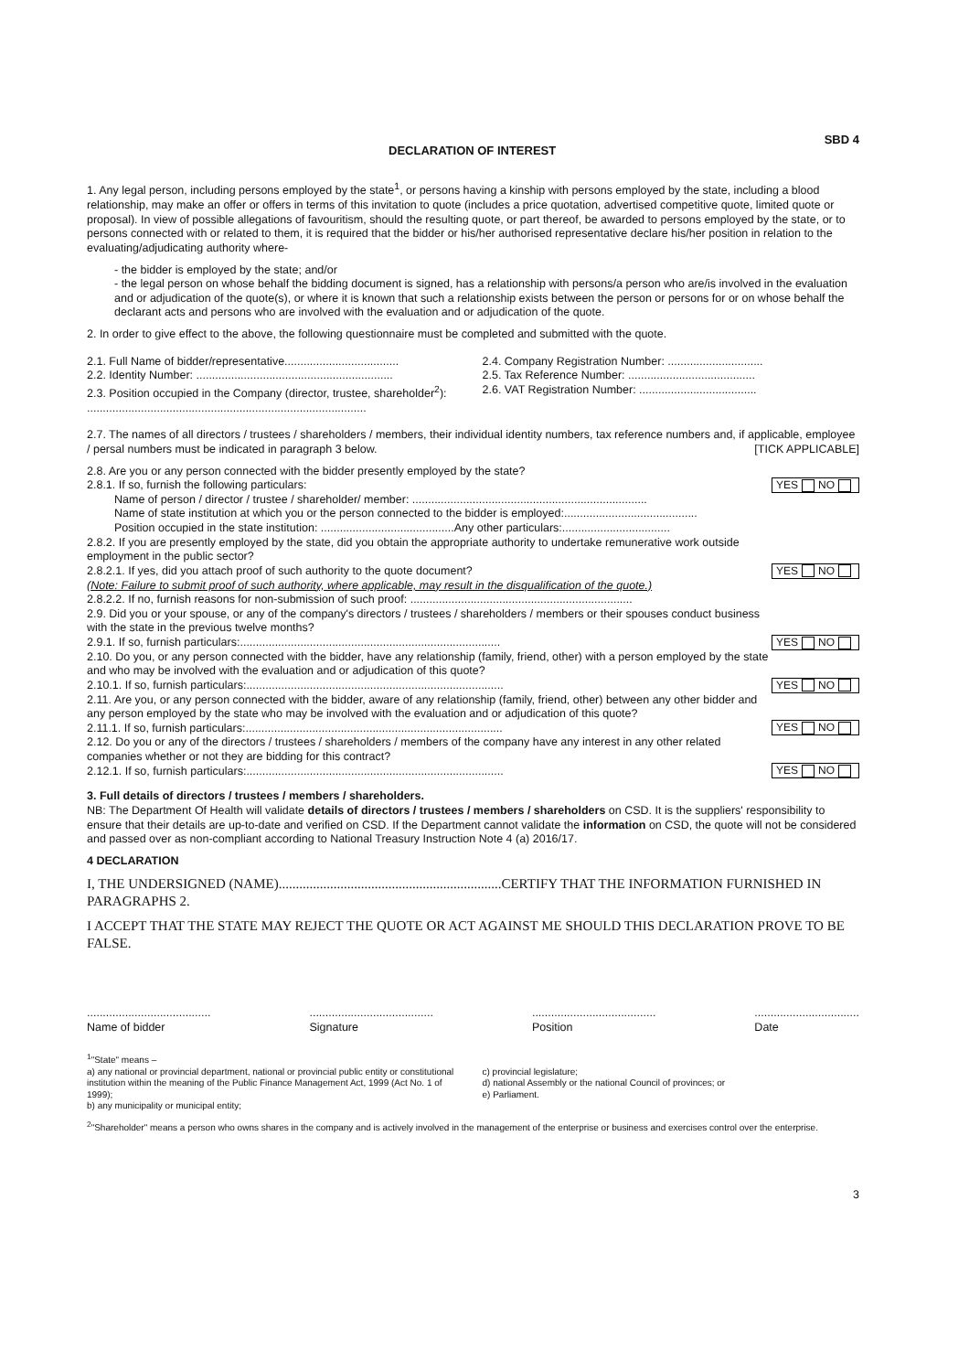DECLARATION OF INTEREST
SBD 4
1. Any legal person, including persons employed by the state<sup>1</sup>, or persons having a kinship with persons employed by the state, including a blood relationship, may make an offer or offers in terms of this invitation to quote (includes a price quotation, advertised competitive quote, limited quote or proposal). In view of possible allegations of favouritism, should the resulting quote, or part thereof, be awarded to persons employed by the state, or to persons connected with or related to them, it is required that the bidder or his/her authorised representative declare his/her position in relation to the evaluating/adjudicating authority where-
- the bidder is employed by the state; and/or
- the legal person on whose behalf the bidding document is signed, has a relationship with persons/a person who are/is involved in the evaluation and or adjudication of the quote(s), or where it is known that such a relationship exists between the person or persons for or on whose behalf the declarant acts and persons who are involved with the evaluation and or adjudication of the quote.
2. In order to give effect to the above, the following questionnaire must be completed and submitted with the quote.
2.1. Full Name of bidder/representative....................................
2.4. Company Registration Number: ..............................
2.2. Identity Number: ..............................................................
2.5. Tax Reference Number: ........................................
2.3. Position occupied in the Company (director, trustee, shareholder<sup>2</sup>):
2.6. VAT Registration Number: .....................................
........................................................................................
2.7. The names of all directors / trustees / shareholders / members, their individual identity numbers, tax reference numbers and, if applicable, employee / persal numbers must be indicated in paragraph 3 below. [TICK APPLICABLE]
2.8. Are you or any person connected with the bidder presently employed by the state?
2.8.1. If so, furnish the following particulars:
YES NO
Name of person / director / trustee / shareholder/ member: ..........................................................................
Name of state institution at which you or the person connected to the bidder is employed:..........................................
Position occupied in the state institution: ..........................................Any other particulars:..................................
2.8.2. If you are presently employed by the state, did you obtain the appropriate authority to undertake remunerative work outside employment in the public sector?
2.8.2.1. If yes, did you attach proof of such authority to the quote document?
YES NO
(Note: Failure to submit proof of such authority, where applicable, may result in the disqualification of the quote.)
2.8.2.2. If no, furnish reasons for non-submission of such proof: ......................................................................
2.9. Did you or your spouse, or any of the company's directors / trustees / shareholders / members or their spouses conduct business with the state in the previous twelve months?
2.9.1. If so, furnish particulars:..................................................................................
YES NO
2.10. Do you, or any person connected with the bidder, have any relationship (family, friend, other) with a person employed by the state and who may be involved with the evaluation and or adjudication of this quote?
2.10.1. If so, furnish particulars:.................................................................................
YES NO
2.11. Are you, or any person connected with the bidder, aware of any relationship (family, friend, other) between any other bidder and any person employed by the state who may be involved with the evaluation and or adjudication of this quote?
2.11.1. If so, furnish particulars:.................................................................................
YES NO
2.12. Do you or any of the directors / trustees / shareholders / members of the company have any interest in any other related companies whether or not they are bidding for this contract?
2.12.1. If so, furnish particulars:.................................................................................
YES NO
3. Full details of directors / trustees / members / shareholders.
NB: The Department Of Health will validate details of directors / trustees / members / shareholders on CSD. It is the suppliers' responsibility to ensure that their details are up-to-date and verified on CSD. If the Department cannot validate the information on CSD, the quote will not be considered and passed over as non-compliant according to National Treasury Instruction Note 4 (a) 2016/17.
4 DECLARATION
I, THE UNDERSIGNED (NAME).................................................................CERTIFY THAT THE INFORMATION FURNISHED IN PARAGRAPHS 2.
I ACCEPT THAT THE STATE MAY REJECT THE QUOTE OR ACT AGAINST ME SHOULD THIS DECLARATION PROVE TO BE FALSE.
.......................................
Name of bidder
.......................................
Signature
.......................................
Position
.................................
Date
<sup>1</sup> "State" means –
a) any national or provincial department, national or provincial public entity or constitutional institution within the meaning of the Public Finance Management Act, 1999 (Act No. 1 of 1999);
b) any municipality or municipal entity;
c) provincial legislature;
d) national Assembly or the national Council of provinces; or
e) Parliament.
<sup>2</sup> "Shareholder" means a person who owns shares in the company and is actively involved in the management of the enterprise or business and exercises control over the enterprise.
3